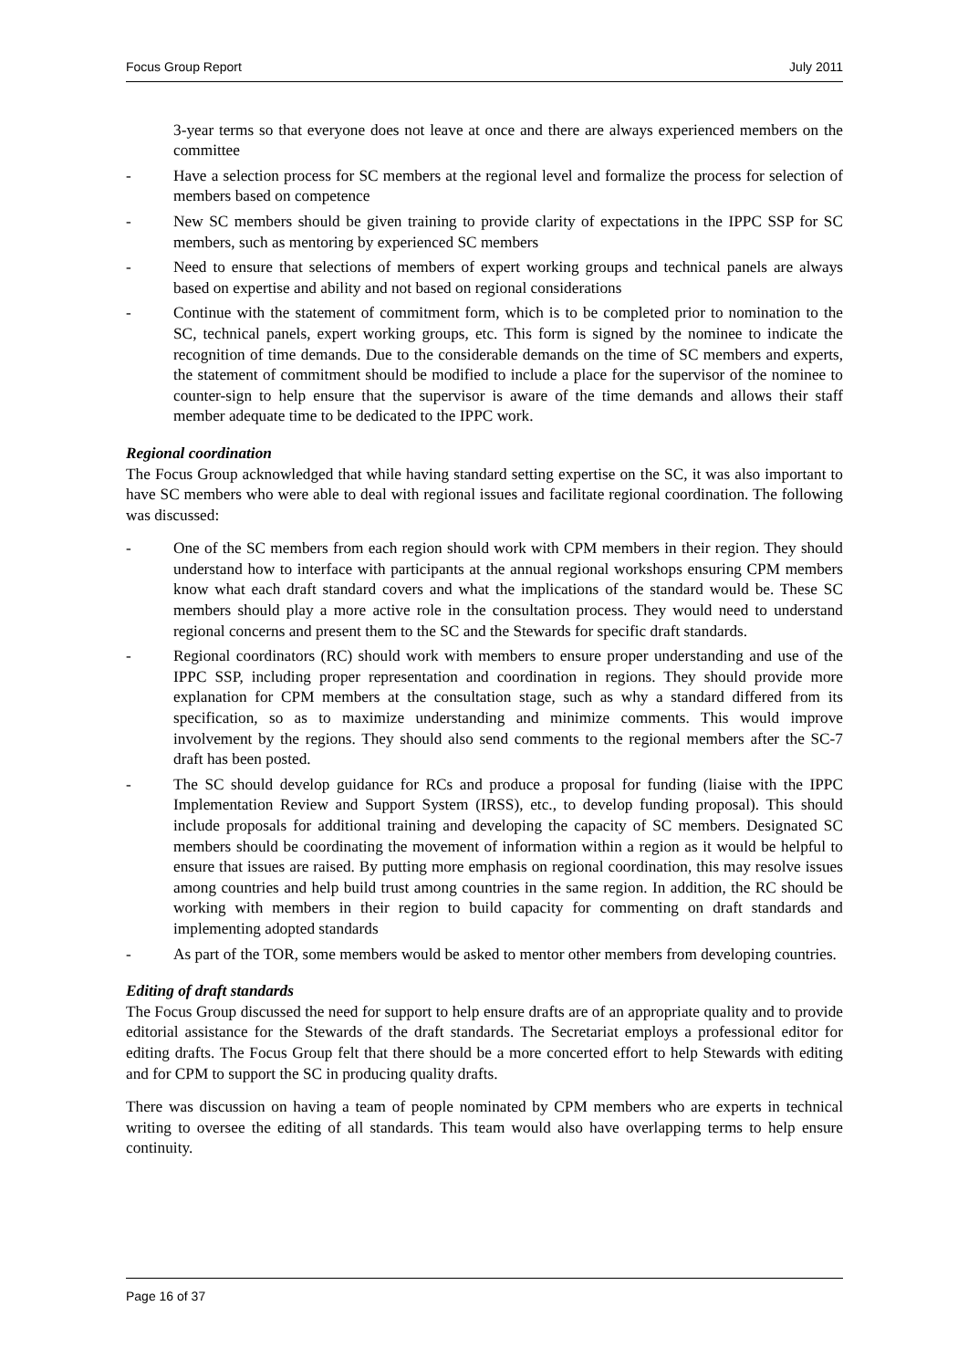Focus Group Report July 2011
3-year terms so that everyone does not leave at once and there are always experienced members on the committee
- Have a selection process for SC members at the regional level and formalize the process for selection of members based on competence
- New SC members should be given training to provide clarity of expectations in the IPPC SSP for SC members, such as mentoring by experienced SC members
- Need to ensure that selections of members of expert working groups and technical panels are always based on expertise and ability and not based on regional considerations
- Continue with the statement of commitment form, which is to be completed prior to nomination to the SC, technical panels, expert working groups, etc. This form is signed by the nominee to indicate the recognition of time demands. Due to the considerable demands on the time of SC members and experts, the statement of commitment should be modified to include a place for the supervisor of the nominee to counter-sign to help ensure that the supervisor is aware of the time demands and allows their staff member adequate time to be dedicated to the IPPC work.
Regional coordination
The Focus Group acknowledged that while having standard setting expertise on the SC, it was also important to have SC members who were able to deal with regional issues and facilitate regional coordination. The following was discussed:
- One of the SC members from each region should work with CPM members in their region. They should understand how to interface with participants at the annual regional workshops ensuring CPM members know what each draft standard covers and what the implications of the standard would be. These SC members should play a more active role in the consultation process. They would need to understand regional concerns and present them to the SC and the Stewards for specific draft standards.
- Regional coordinators (RC) should work with members to ensure proper understanding and use of the IPPC SSP, including proper representation and coordination in regions. They should provide more explanation for CPM members at the consultation stage, such as why a standard differed from its specification, so as to maximize understanding and minimize comments. This would improve involvement by the regions. They should also send comments to the regional members after the SC-7 draft has been posted.
- The SC should develop guidance for RCs and produce a proposal for funding (liaise with the IPPC Implementation Review and Support System (IRSS), etc., to develop funding proposal). This should include proposals for additional training and developing the capacity of SC members. Designated SC members should be coordinating the movement of information within a region as it would be helpful to ensure that issues are raised. By putting more emphasis on regional coordination, this may resolve issues among countries and help build trust among countries in the same region. In addition, the RC should be working with members in their region to build capacity for commenting on draft standards and implementing adopted standards
- As part of the TOR, some members would be asked to mentor other members from developing countries.
Editing of draft standards
The Focus Group discussed the need for support to help ensure drafts are of an appropriate quality and to provide editorial assistance for the Stewards of the draft standards. The Secretariat employs a professional editor for editing drafts. The Focus Group felt that there should be a more concerted effort to help Stewards with editing and for CPM to support the SC in producing quality drafts.
There was discussion on having a team of people nominated by CPM members who are experts in technical writing to oversee the editing of all standards. This team would also have overlapping terms to help ensure continuity.
Page 16 of 37